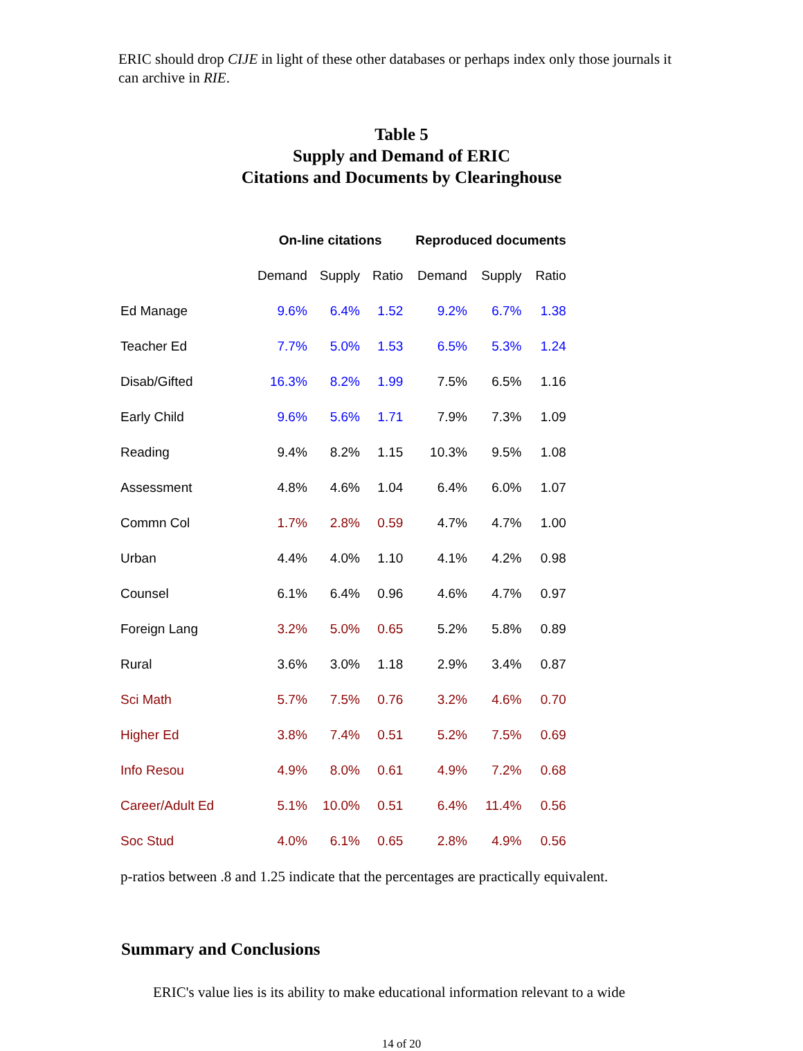ERIC should drop CIJE in light of these other databases or perhaps index only those journals it can archive in RIE.
Table 5
Supply and Demand of ERIC
Citations and Documents by Clearinghouse
| | On-line citations | | | Reproduced documents | | |
| --- | --- | --- | --- | --- | --- | --- |
| | Demand | Supply | Ratio | Demand | Supply | Ratio |
| Ed Manage | 9.6% | 6.4% | 1.52 | 9.2% | 6.7% | 1.38 |
| Teacher Ed | 7.7% | 5.0% | 1.53 | 6.5% | 5.3% | 1.24 |
| Disab/Gifted | 16.3% | 8.2% | 1.99 | 7.5% | 6.5% | 1.16 |
| Early Child | 9.6% | 5.6% | 1.71 | 7.9% | 7.3% | 1.09 |
| Reading | 9.4% | 8.2% | 1.15 | 10.3% | 9.5% | 1.08 |
| Assessment | 4.8% | 4.6% | 1.04 | 6.4% | 6.0% | 1.07 |
| Commn Col | 1.7% | 2.8% | 0.59 | 4.7% | 4.7% | 1.00 |
| Urban | 4.4% | 4.0% | 1.10 | 4.1% | 4.2% | 0.98 |
| Counsel | 6.1% | 6.4% | 0.96 | 4.6% | 4.7% | 0.97 |
| Foreign Lang | 3.2% | 5.0% | 0.65 | 5.2% | 5.8% | 0.89 |
| Rural | 3.6% | 3.0% | 1.18 | 2.9% | 3.4% | 0.87 |
| Sci Math | 5.7% | 7.5% | 0.76 | 3.2% | 4.6% | 0.70 |
| Higher Ed | 3.8% | 7.4% | 0.51 | 5.2% | 7.5% | 0.69 |
| Info Resou | 4.9% | 8.0% | 0.61 | 4.9% | 7.2% | 0.68 |
| Career/Adult Ed | 5.1% | 10.0% | 0.51 | 6.4% | 11.4% | 0.56 |
| Soc Stud | 4.0% | 6.1% | 0.65 | 2.8% | 4.9% | 0.56 |
p-ratios between .8 and 1.25 indicate that the percentages are practically equivalent.
Summary and Conclusions
ERIC's value lies is its ability to make educational information relevant to a wide
14 of 20